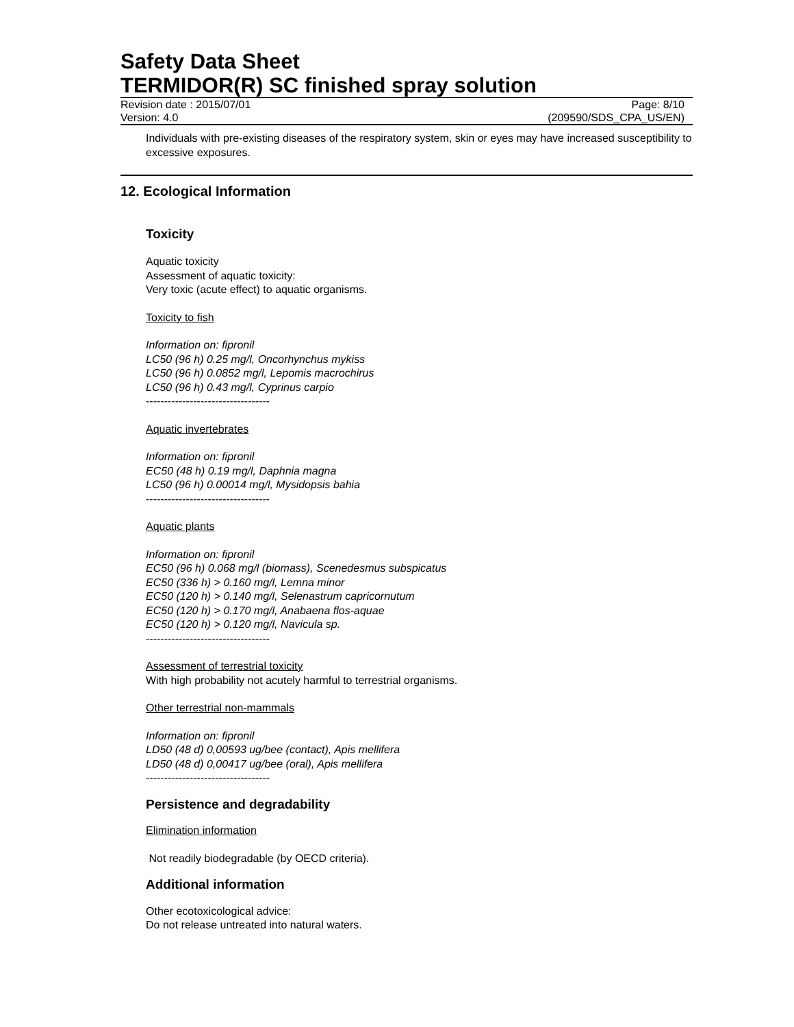Safety Data Sheet
TERMIDOR(R) SC finished spray solution
Revision date : 2015/07/01 Page: 8/10
Version: 4.0 (209590/SDS_CPA_US/EN)
Individuals with pre-existing diseases of the respiratory system, skin or eyes may have increased susceptibility to excessive exposures.
12. Ecological Information
Toxicity
Aquatic toxicity
Assessment of aquatic toxicity:
Very toxic (acute effect) to aquatic organisms.
Toxicity to fish
Information on: fipronil
LC50 (96 h) 0.25 mg/l, Oncorhynchus mykiss
LC50 (96 h) 0.0852 mg/l, Lepomis macrochirus
LC50 (96 h) 0.43 mg/l, Cyprinus carpio
----------------------------------
Aquatic invertebrates
Information on: fipronil
EC50 (48 h) 0.19 mg/l, Daphnia magna
LC50 (96 h) 0.00014 mg/l, Mysidopsis bahia
----------------------------------
Aquatic plants
Information on: fipronil
EC50 (96 h) 0.068 mg/l (biomass), Scenedesmus subspicatus
EC50 (336 h) > 0.160 mg/l, Lemna minor
EC50 (120 h) > 0.140 mg/l, Selenastrum capricornutum
EC50 (120 h) > 0.170 mg/l, Anabaena flos-aquae
EC50 (120 h) > 0.120 mg/l, Navicula sp.
----------------------------------
Assessment of terrestrial toxicity
With high probability not acutely harmful to terrestrial organisms.
Other terrestrial non-mammals
Information on: fipronil
LD50 (48 d) 0,00593 ug/bee (contact), Apis mellifera
LD50 (48 d) 0,00417 ug/bee (oral), Apis mellifera
----------------------------------
Persistence and degradability
Elimination information
Not readily biodegradable (by OECD criteria).
Additional information
Other ecotoxicological advice:
Do not release untreated into natural waters.